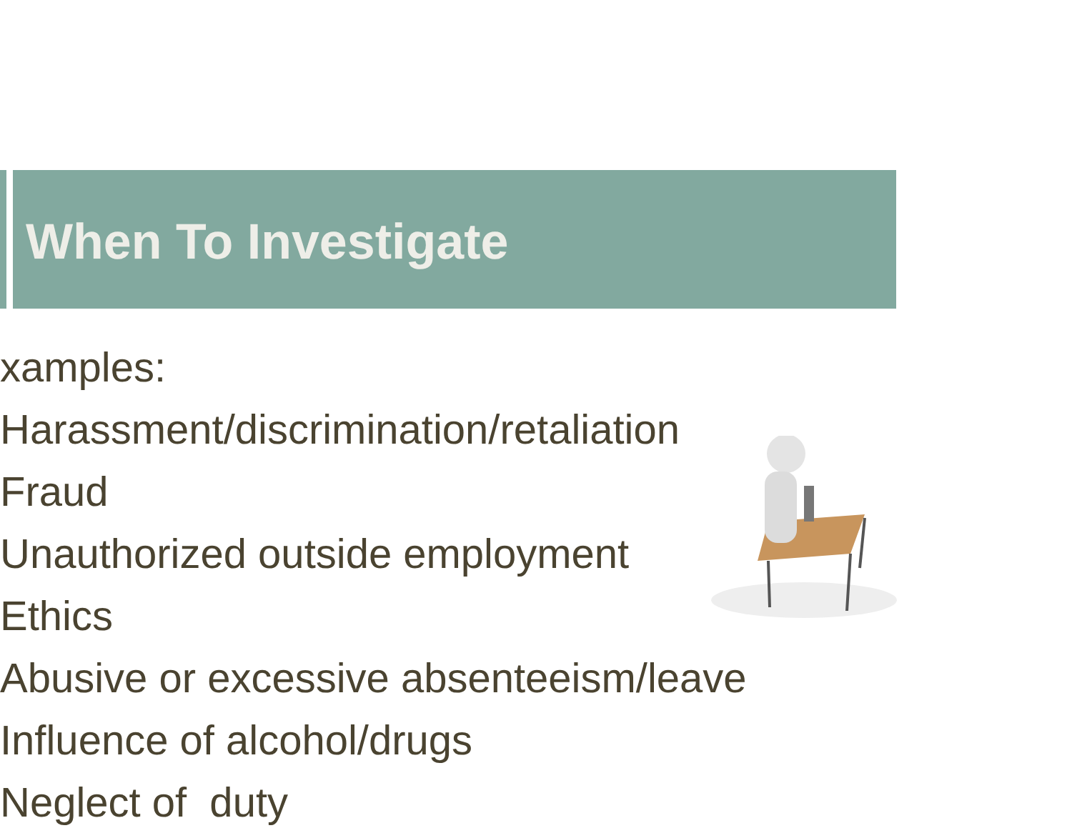When To Investigate
xamples:
Harassment/discrimination/retaliation
Fraud
Unauthorized outside employment
Ethics
Abusive or excessive absenteeism/leave
Influence of alcohol/drugs
Neglect of duty